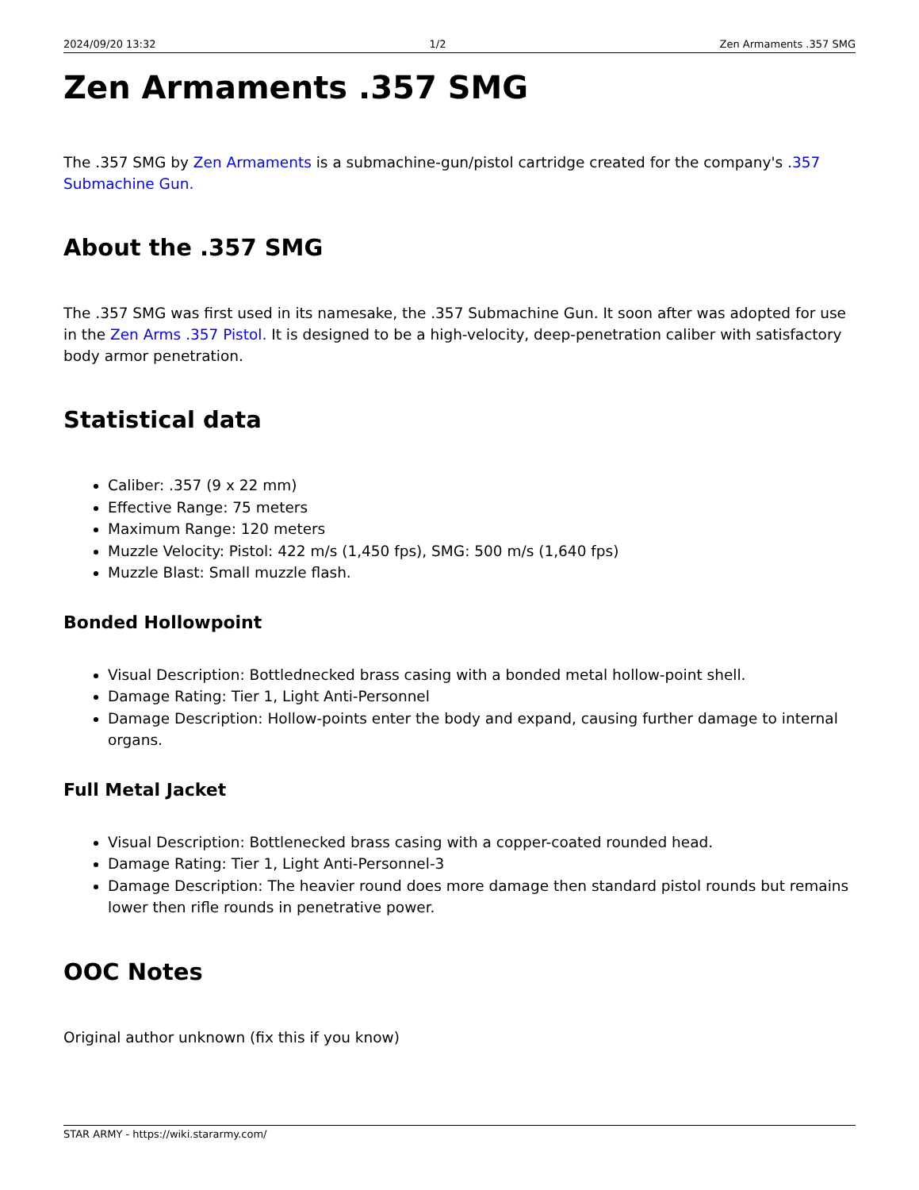2024/09/20 13:32 1/2 Zen Armaments .357 SMG
Zen Armaments .357 SMG
The .357 SMG by Zen Armaments is a submachine-gun/pistol cartridge created for the company's .357 Submachine Gun.
About the .357 SMG
The .357 SMG was first used in its namesake, the .357 Submachine Gun. It soon after was adopted for use in the Zen Arms .357 Pistol. It is designed to be a high-velocity, deep-penetration caliber with satisfactory body armor penetration.
Statistical data
Caliber: .357 (9 x 22 mm)
Effective Range: 75 meters
Maximum Range: 120 meters
Muzzle Velocity: Pistol: 422 m/s (1,450 fps), SMG: 500 m/s (1,640 fps)
Muzzle Blast: Small muzzle flash.
Bonded Hollowpoint
Visual Description: Bottlednecked brass casing with a bonded metal hollow-point shell.
Damage Rating: Tier 1, Light Anti-Personnel
Damage Description: Hollow-points enter the body and expand, causing further damage to internal organs.
Full Metal Jacket
Visual Description: Bottlenecked brass casing with a copper-coated rounded head.
Damage Rating: Tier 1, Light Anti-Personnel-3
Damage Description: The heavier round does more damage then standard pistol rounds but remains lower then rifle rounds in penetrative power.
OOC Notes
Original author unknown (fix this if you know)
STAR ARMY - https://wiki.stararmy.com/